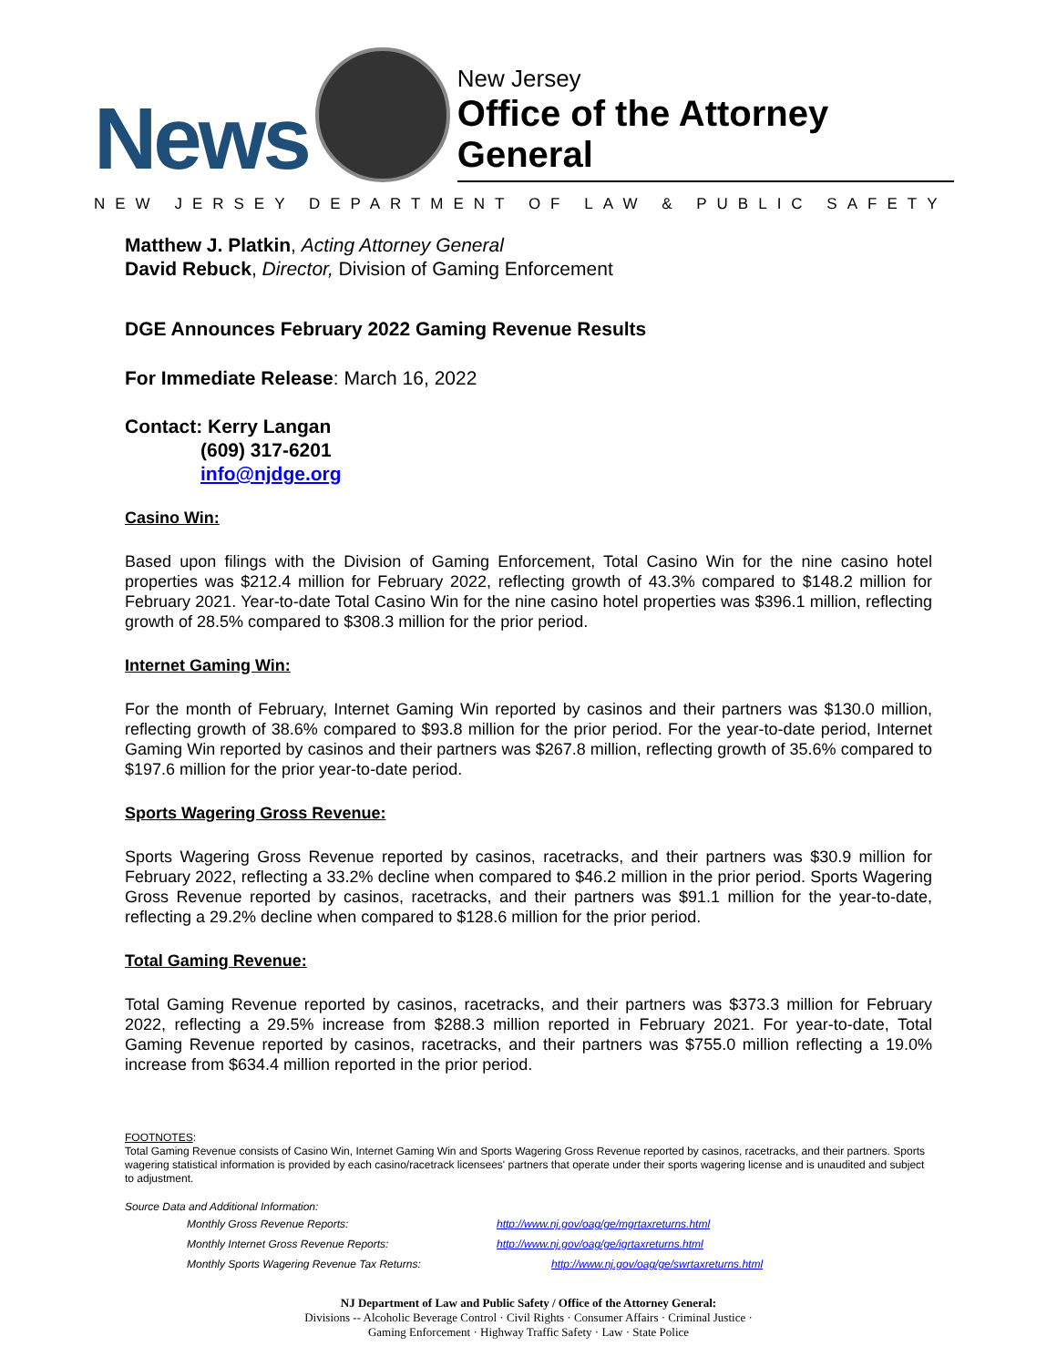News
New Jersey
Office of the Attorney General
NEW JERSEY DEPARTMENT OF LAW & PUBLIC SAFETY
Matthew J. Platkin, Acting Attorney General
David Rebuck, Director, Division of Gaming Enforcement
DGE Announces February 2022 Gaming Revenue Results
For Immediate Release: March 16, 2022
Contact: Kerry Langan
(609) 317-6201
info@njdge.org
Casino Win:
Based upon filings with the Division of Gaming Enforcement, Total Casino Win for the nine casino hotel properties was $212.4 million for February 2022, reflecting growth of 43.3% compared to $148.2 million for February 2021. Year-to-date Total Casino Win for the nine casino hotel properties was $396.1 million, reflecting growth of 28.5% compared to $308.3 million for the prior period.
Internet Gaming Win:
For the month of February, Internet Gaming Win reported by casinos and their partners was $130.0 million, reflecting growth of 38.6% compared to $93.8 million for the prior period. For the year-to-date period, Internet Gaming Win reported by casinos and their partners was $267.8 million, reflecting growth of 35.6% compared to $197.6 million for the prior year-to-date period.
Sports Wagering Gross Revenue:
Sports Wagering Gross Revenue reported by casinos, racetracks, and their partners was $30.9 million for February 2022, reflecting a 33.2% decline when compared to $46.2 million in the prior period. Sports Wagering Gross Revenue reported by casinos, racetracks, and their partners was $91.1 million for the year-to-date, reflecting a 29.2% decline when compared to $128.6 million for the prior period.
Total Gaming Revenue:
Total Gaming Revenue reported by casinos, racetracks, and their partners was $373.3 million for February 2022, reflecting a 29.5% increase from $288.3 million reported in February 2021. For year-to-date, Total Gaming Revenue reported by casinos, racetracks, and their partners was $755.0 million reflecting a 19.0% increase from $634.4 million reported in the prior period.
FOOTNOTES:
Total Gaming Revenue consists of Casino Win, Internet Gaming Win and Sports Wagering Gross Revenue reported by casinos, racetracks, and their partners. Sports wagering statistical information is provided by each casino/racetrack licensees' partners that operate under their sports wagering license and is unaudited and subject to adjustment.
Source Data and Additional Information:
Monthly Gross Revenue Reports:
http://www.nj.gov/oag/ge/mgrtaxreturns.html
Monthly Internet Gross Revenue Reports:
http://www.nj.gov/oag/ge/igrtaxreturns.html
Monthly Sports Wagering Revenue Tax Returns:
http://www.nj.gov/oag/ge/swrtaxreturns.html
NJ Department of Law and Public Safety / Office of the Attorney General:
Divisions -- Alcoholic Beverage Control · Civil Rights · Consumer Affairs · Criminal Justice ·
Gaming Enforcement · Highway Traffic Safety · Law · State Police